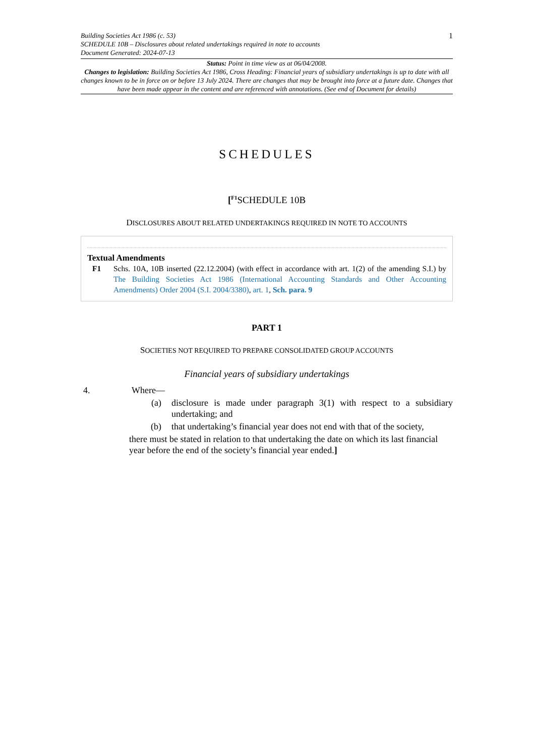Building Societies Act 1986 (c. 53)
SCHEDULE 10B – Disclosures about related undertakings required in note to accounts
Document Generated: 2024-07-13
1
Status: Point in time view as at 06/04/2008.
Changes to legislation: Building Societies Act 1986, Cross Heading: Financial years of subsidiary undertakings is up to date with all changes known to be in force on or before 13 July 2024. There are changes that may be brought into force at a future date. Changes that have been made appear in the content and are referenced with annotations. (See end of Document for details)
SCHEDULES
[<sup>F1</sup>SCHEDULE 10B
DISCLOSURES ABOUT RELATED UNDERTAKINGS REQUIRED IN NOTE TO ACCOUNTS
Textual Amendments
F1 Schs. 10A, 10B inserted (22.12.2004) (with effect in accordance with art. 1(2) of the amending S.I.) by The Building Societies Act 1986 (International Accounting Standards and Other Accounting Amendments) Order 2004 (S.I. 2004/3380), art. 1, Sch. para. 9
PART 1
SOCIETIES NOT REQUIRED TO PREPARE CONSOLIDATED GROUP ACCOUNTS
Financial years of subsidiary undertakings
4. Where—
(a) disclosure is made under paragraph 3(1) with respect to a subsidiary undertaking; and
(b) that undertaking’s financial year does not end with that of the society,
there must be stated in relation to that undertaking the date on which its last financial year before the end of the society’s financial year ended.]